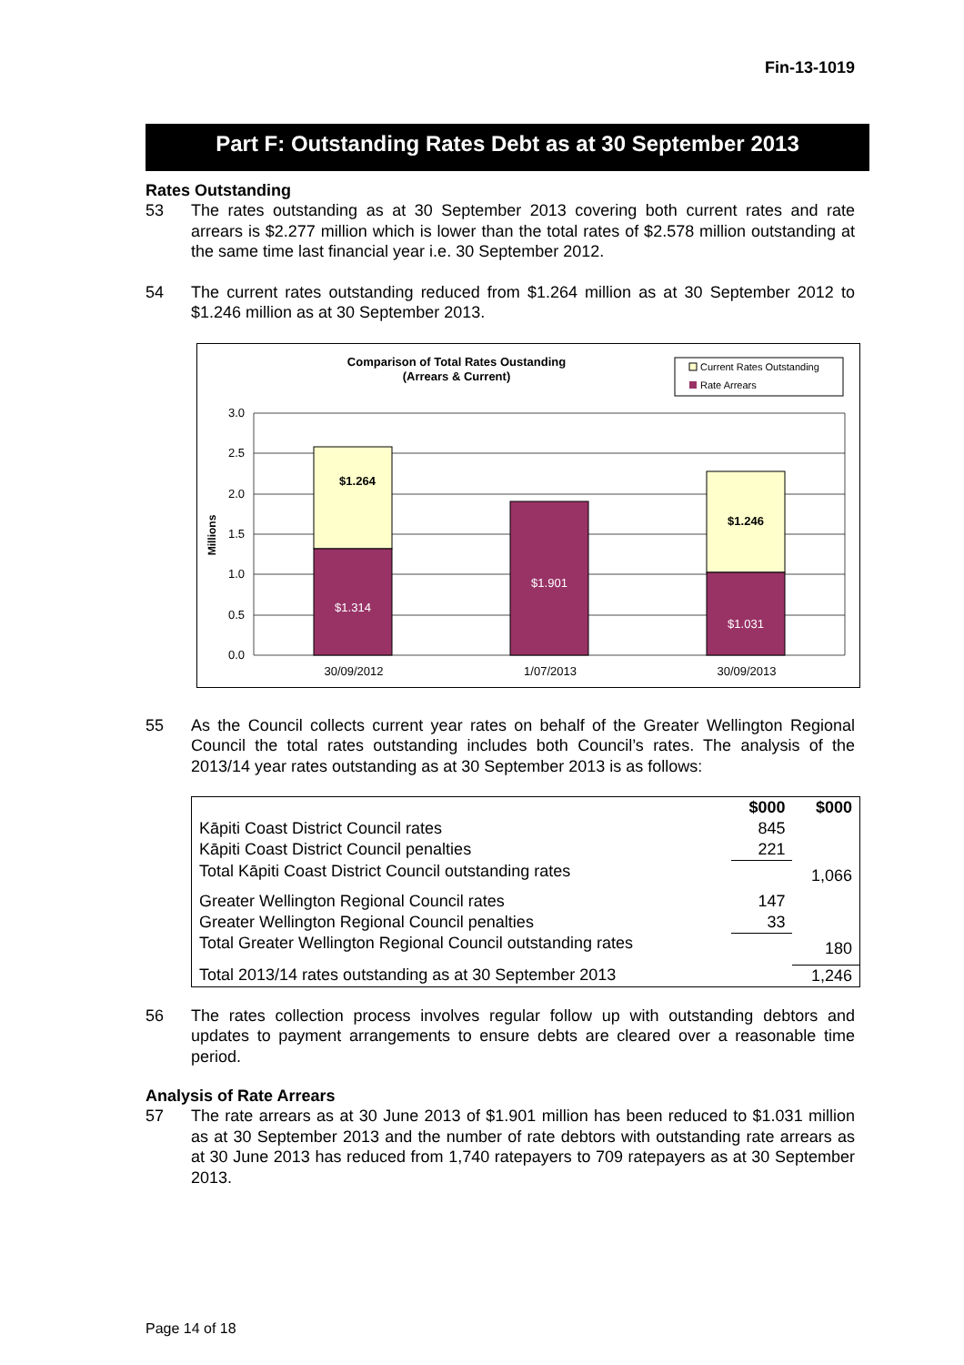Fin-13-1019
Part F: Outstanding Rates Debt as at 30 September 2013
Rates Outstanding
53 The rates outstanding as at 30 September 2013 covering both current rates and rate arrears is $2.277 million which is lower than the total rates of $2.578 million outstanding at the same time last financial year i.e. 30 September 2012.
54 The current rates outstanding reduced from $1.264 million as at 30 September 2012 to $1.246 million as at 30 September 2013.
Comparison of Total Rates Oustanding
(Arrears & Current)
Current Rates Outstanding
Rate Arrears
3.0
2.5
2.0
1.5
1.0
0.5
0.0
Millions
$1.264
$1.314
$1.901
$1.246
$1.031
30/09/2012
1/07/2013
30/09/2013
55 As the Council collects current year rates on behalf of the Greater Wellington Regional Council the total rates outstanding includes both Council’s rates. The analysis of the 2013/14 year rates outstanding as at 30 September 2013 is as follows:
| | $000 | $000 |
| --- | --- | --- |
| Kāpiti Coast District Council rates | 845 | |
| Kāpiti Coast District Council penalties | 221 | |
| Total Kāpiti Coast District Council outstanding rates | | 1,066 |
| Greater Wellington Regional Council rates | 147 | |
| Greater Wellington Regional Council penalties | 33 | |
| Total Greater Wellington Regional Council outstanding rates | | 180 |
| Total 2013/14 rates outstanding as at 30 September 2013 | | 1,246 |
56 The rates collection process involves regular follow up with outstanding debtors and updates to payment arrangements to ensure debts are cleared over a reasonable time period.
Analysis of Rate Arrears
57 The rate arrears as at 30 June 2013 of $1.901 million has been reduced to $1.031 million as at 30 September 2013 and the number of rate debtors with outstanding rate arrears as at 30 June 2013 has reduced from 1,740 ratepayers to 709 ratepayers as at 30 September 2013.
Page 14 of 18